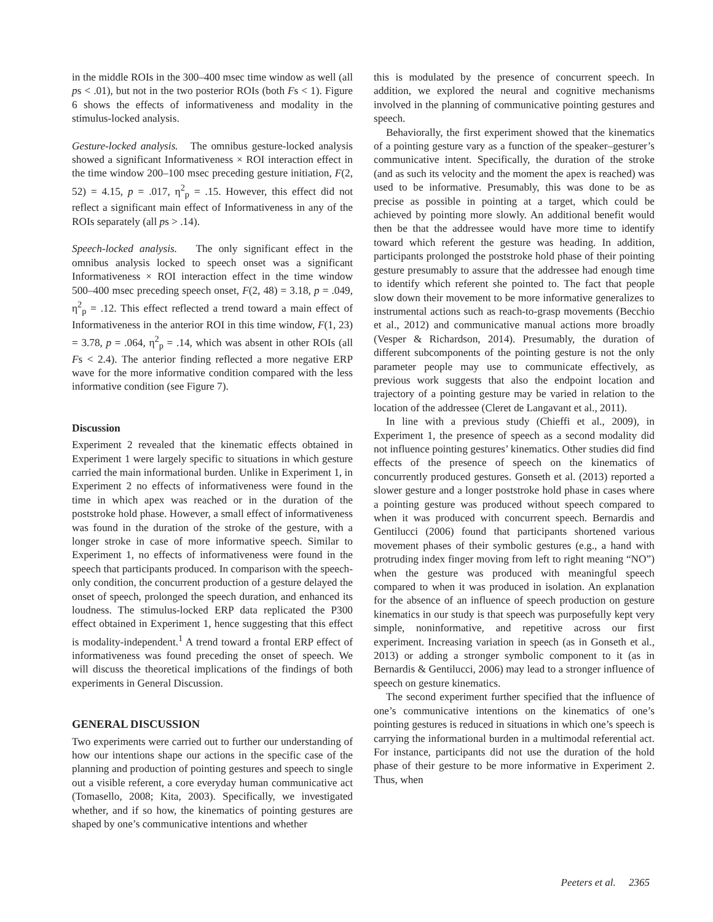in the middle ROIs in the 300–400 msec time window as well (all ps < .01), but not in the two posterior ROIs (both Fs < 1). Figure 6 shows the effects of informativeness and modality in the stimulus-locked analysis.
Gesture-locked analysis. The omnibus gesture-locked analysis showed a significant Informativeness × ROI interaction effect in the time window 200–100 msec preceding gesture initiation, F(2, 52) = 4.15, p = .017, η<sup>2</sup><sub>p</sub> = .15. However, this effect did not reflect a significant main effect of Informativeness in any of the ROIs separately (all ps > .14).
Speech-locked analysis. The only significant effect in the omnibus analysis locked to speech onset was a significant Informativeness × ROI interaction effect in the time window 500–400 msec preceding speech onset, F(2, 48) = 3.18, p = .049, η<sup>2</sup><sub>p</sub> = .12. This effect reflected a trend toward a main effect of Informativeness in the anterior ROI in this time window, F(1, 23) = 3.78, p = .064, η<sup>2</sup><sub>p</sub> = .14, which was absent in other ROIs (all Fs < 2.4). The anterior finding reflected a more negative ERP wave for the more informative condition compared with the less informative condition (see Figure 7).
Discussion
Experiment 2 revealed that the kinematic effects obtained in Experiment 1 were largely specific to situations in which gesture carried the main informational burden. Unlike in Experiment 1, in Experiment 2 no effects of informativeness were found in the time in which apex was reached or in the duration of the poststroke hold phase. However, a small effect of informativeness was found in the duration of the stroke of the gesture, with a longer stroke in case of more informative speech. Similar to Experiment 1, no effects of informativeness were found in the speech that participants produced. In comparison with the speech-only condition, the concurrent production of a gesture delayed the onset of speech, prolonged the speech duration, and enhanced its loudness. The stimulus-locked ERP data replicated the P300 effect obtained in Experiment 1, hence suggesting that this effect is modality-independent.<sup>1</sup> A trend toward a frontal ERP effect of informativeness was found preceding the onset of speech. We will discuss the theoretical implications of the findings of both experiments in General Discussion.
GENERAL DISCUSSION
Two experiments were carried out to further our understanding of how our intentions shape our actions in the specific case of the planning and production of pointing gestures and speech to single out a visible referent, a core everyday human communicative act (Tomasello, 2008; Kita, 2003). Specifically, we investigated whether, and if so how, the kinematics of pointing gestures are shaped by one’s communicative intentions and whether
this is modulated by the presence of concurrent speech. In addition, we explored the neural and cognitive mechanisms involved in the planning of communicative pointing gestures and speech.
Behaviorally, the first experiment showed that the kinematics of a pointing gesture vary as a function of the speaker–gesturer’s communicative intent. Specifically, the duration of the stroke (and as such its velocity and the moment the apex is reached) was used to be informative. Presumably, this was done to be as precise as possible in pointing at a target, which could be achieved by pointing more slowly. An additional benefit would then be that the addressee would have more time to identify toward which referent the gesture was heading. In addition, participants prolonged the poststroke hold phase of their pointing gesture presumably to assure that the addressee had enough time to identify which referent she pointed to. The fact that people slow down their movement to be more informative generalizes to instrumental actions such as reach-to-grasp movements (Becchio et al., 2012) and communicative manual actions more broadly (Vesper & Richardson, 2014). Presumably, the duration of different subcomponents of the pointing gesture is not the only parameter people may use to communicate effectively, as previous work suggests that also the endpoint location and trajectory of a pointing gesture may be varied in relation to the location of the addressee (Cleret de Langavant et al., 2011).
In line with a previous study (Chieffi et al., 2009), in Experiment 1, the presence of speech as a second modality did not influence pointing gestures’ kinematics. Other studies did find effects of the presence of speech on the kinematics of concurrently produced gestures. Gonseth et al. (2013) reported a slower gesture and a longer poststroke hold phase in cases where a pointing gesture was produced without speech compared to when it was produced with concurrent speech. Bernardis and Gentilucci (2006) found that participants shortened various movement phases of their symbolic gestures (e.g., a hand with protruding index finger moving from left to right meaning “NO”) when the gesture was produced with meaningful speech compared to when it was produced in isolation. An explanation for the absence of an influence of speech production on gesture kinematics in our study is that speech was purposefully kept very simple, noninformative, and repetitive across our first experiment. Increasing variation in speech (as in Gonseth et al., 2013) or adding a stronger symbolic component to it (as in Bernardis & Gentilucci, 2006) may lead to a stronger influence of speech on gesture kinematics.
The second experiment further specified that the influence of one’s communicative intentions on the kinematics of one’s pointing gestures is reduced in situations in which one’s speech is carrying the informational burden in a multimodal referential act. For instance, participants did not use the duration of the hold phase of their gesture to be more informative in Experiment 2. Thus, when
Peeters et al. 2365